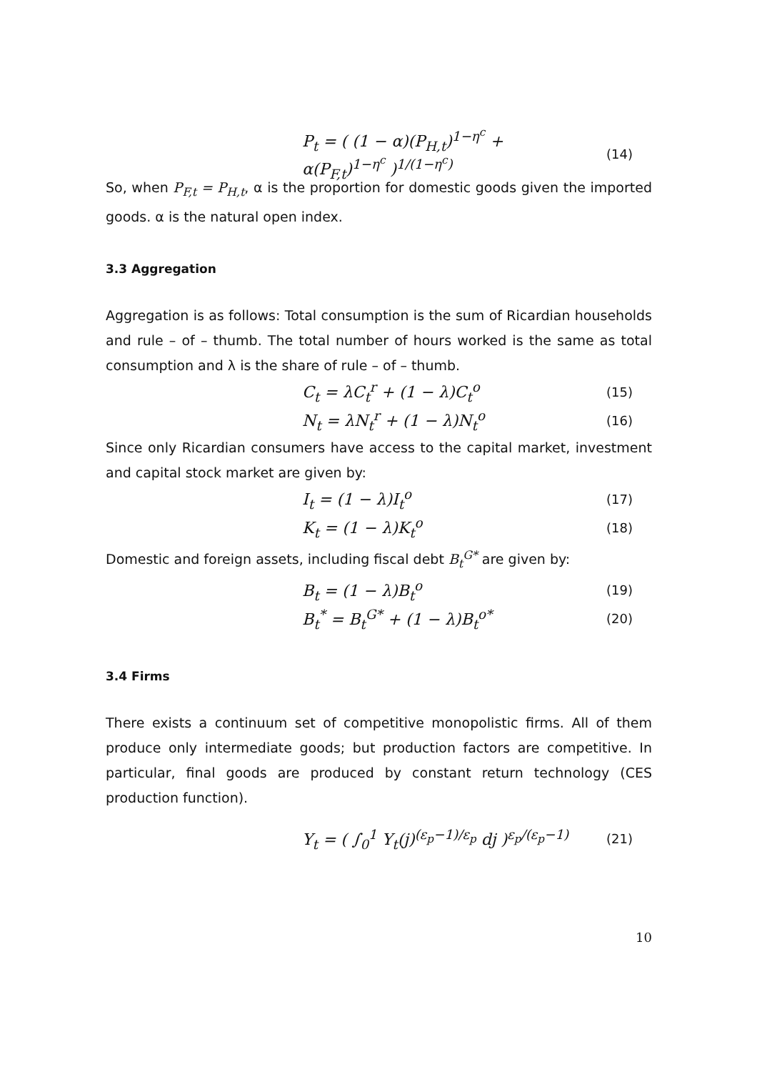P<sub>t</sub> = ( (1 − α)(P<sub>H,t</sub>)<sup>1−η<sup>c</sup></sup> + α(P<sub>F,t</sub>)<sup>1−η<sup>c</sup></sup> )<sup>1/(1−η<sup>c</sup>)</sup>
(14)
So, when P<sub>F,t</sub> = P<sub>H,t</sub>, α is the proportion for domestic goods given the imported goods. α is the natural open index.
3.3 Aggregation
Aggregation is as follows: Total consumption is the sum of Ricardian households and rule – of – thumb. The total number of hours worked is the same as total consumption and λ is the share of rule – of – thumb.
C<sub>t</sub> = λC<sub>t</sub><sup>r</sup> + (1 − λ)C<sub>t</sub><sup>o</sup>
(15)
N<sub>t</sub> = λN<sub>t</sub><sup>r</sup> + (1 − λ)N<sub>t</sub><sup>o</sup>
(16)
Since only Ricardian consumers have access to the capital market, investment and capital stock market are given by:
I<sub>t</sub> = (1 − λ)I<sub>t</sub><sup>o</sup>
(17)
K<sub>t</sub> = (1 − λ)K<sub>t</sub><sup>o</sup>
(18)
Domestic and foreign assets, including fiscal debt B<sub>t</sub><sup>G*</sup> are given by:
B<sub>t</sub> = (1 − λ)B<sub>t</sub><sup>o</sup>
(19)
B<sub>t</sub><sup>*</sup> = B<sub>t</sub><sup>G*</sup> + (1 − λ)B<sub>t</sub><sup>o*</sup>
(20)
3.4 Firms
There exists a continuum set of competitive monopolistic firms. All of them produce only intermediate goods; but production factors are competitive. In particular, final goods are produced by constant return technology (CES production function).
Y<sub>t</sub> = ( ∫<sub>0</sub><sup>1</sup> Y<sub>t</sub>(j)<sup>(ε<sub>p</sub>−1)/ε<sub>p</sub></sup> dj )<sup>ε<sub>p</sub>/(ε<sub>p</sub>−1)</sup>
(21)
10